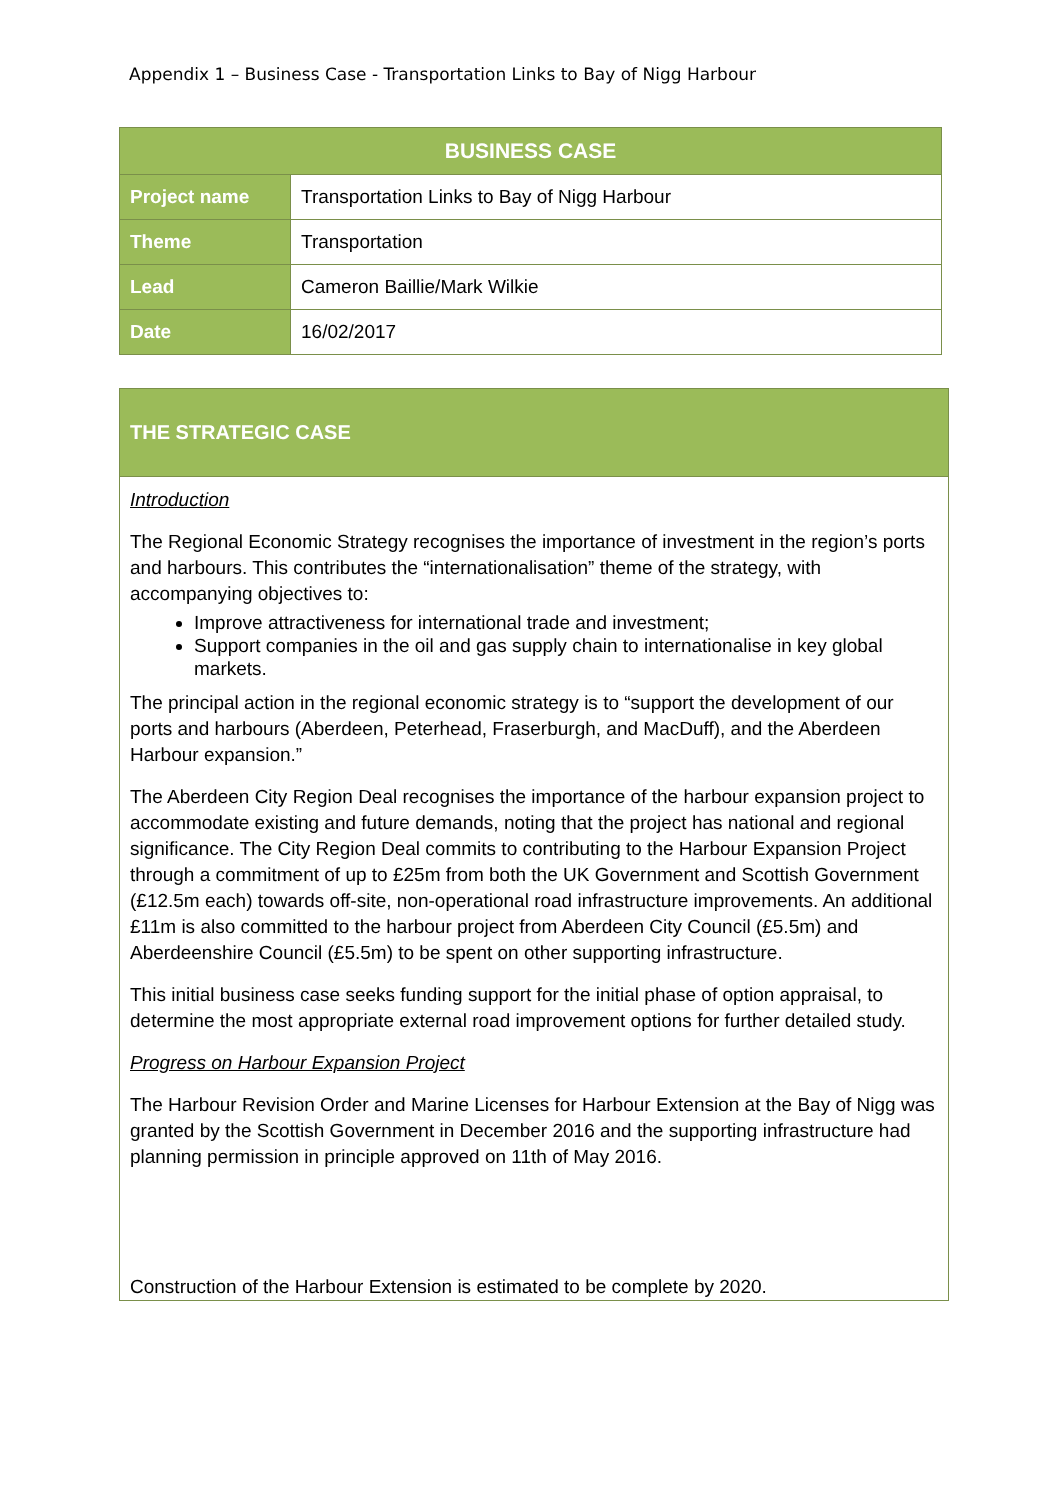Appendix 1 – Business Case - Transportation Links to Bay of Nigg Harbour
| BUSINESS CASE | |
| --- | --- |
| Project name | Transportation Links to Bay of Nigg Harbour |
| Theme | Transportation |
| Lead | Cameron Baillie/Mark Wilkie |
| Date | 16/02/2017 |
THE STRATEGIC CASE
Introduction
The Regional Economic Strategy recognises the importance of investment in the region’s ports and harbours. This contributes the “internationalisation” theme of the strategy, with accompanying objectives to:
Improve attractiveness for international trade and investment;
Support companies in the oil and gas supply chain to internationalise in key global markets.
The principal action in the regional economic strategy is to “support the development of our ports and harbours (Aberdeen, Peterhead, Fraserburgh, and MacDuff), and the Aberdeen Harbour expansion.”
The Aberdeen City Region Deal recognises the importance of the harbour expansion project to accommodate existing and future demands, noting that the project has national and regional significance. The City Region Deal commits to contributing to the Harbour Expansion Project through a commitment of up to £25m from both the UK Government and Scottish Government (£12.5m each) towards off-site, non-operational road infrastructure improvements. An additional £11m is also committed to the harbour project from Aberdeen City Council (£5.5m) and Aberdeenshire Council (£5.5m) to be spent on other supporting infrastructure.
This initial business case seeks funding support for the initial phase of option appraisal, to determine the most appropriate external road improvement options for further detailed study.
Progress on Harbour Expansion Project
The Harbour Revision Order and Marine Licenses for Harbour Extension at the Bay of Nigg was granted by the Scottish Government in December 2016 and the supporting infrastructure had planning permission in principle approved on 11th of May 2016.
Construction of the Harbour Extension is estimated to be complete by 2020.